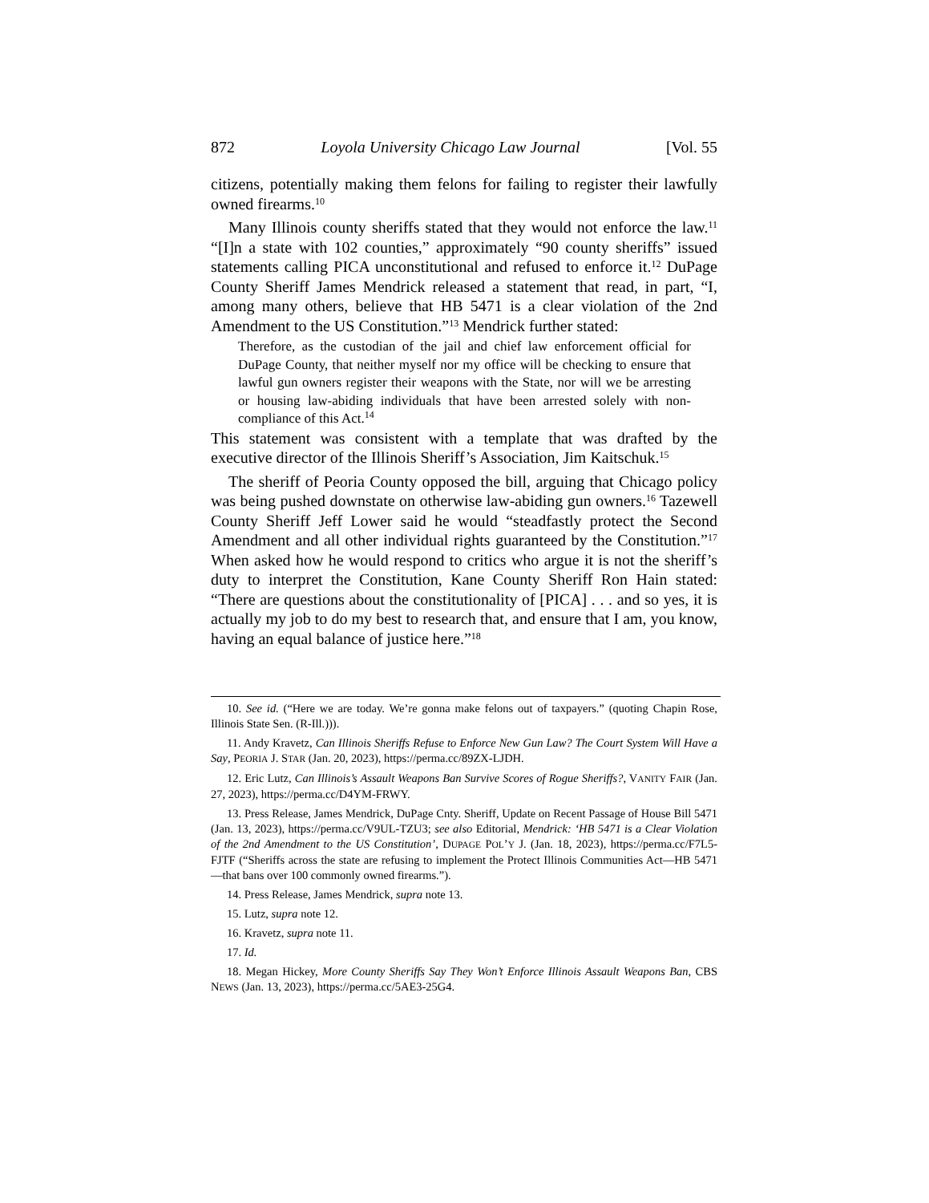872 Loyola University Chicago Law Journal [Vol. 55
citizens, potentially making them felons for failing to register their lawfully owned firearms.<sup>10</sup>
Many Illinois county sheriffs stated that they would not enforce the law.<sup>11</sup> “[I]n a state with 102 counties,” approximately “90 county sheriffs” issued statements calling PICA unconstitutional and refused to enforce it.<sup>12</sup> DuPage County Sheriff James Mendrick released a statement that read, in part, “I, among many others, believe that HB 5471 is a clear violation of the 2nd Amendment to the US Constitution.”<sup>13</sup> Mendrick further stated:
Therefore, as the custodian of the jail and chief law enforcement official for DuPage County, that neither myself nor my office will be checking to ensure that lawful gun owners register their weapons with the State, nor will we be arresting or housing law-abiding individuals that have been arrested solely with non-compliance of this Act.<sup>14</sup>
This statement was consistent with a template that was drafted by the executive director of the Illinois Sheriff’s Association, Jim Kaitschuk.<sup>15</sup>
The sheriff of Peoria County opposed the bill, arguing that Chicago policy was being pushed downstate on otherwise law-abiding gun owners.<sup>16</sup> Tazewell County Sheriff Jeff Lower said he would “steadfastly protect the Second Amendment and all other individual rights guaranteed by the Constitution.”<sup>17</sup> When asked how he would respond to critics who argue it is not the sheriff’s duty to interpret the Constitution, Kane County Sheriff Ron Hain stated: “There are questions about the constitutionality of [PICA] . . . and so yes, it is actually my job to do my best to research that, and ensure that I am, you know, having an equal balance of justice here.”<sup>18</sup>
10. See id. (“Here we are today. We’re gonna make felons out of taxpayers.” (quoting Chapin Rose, Illinois State Sen. (R-Ill.))).
11. Andy Kravetz, Can Illinois Sheriffs Refuse to Enforce New Gun Law? The Court System Will Have a Say, PEORIA J. STAR (Jan. 20, 2023), https://perma.cc/89ZX-LJDH.
12. Eric Lutz, Can Illinois’s Assault Weapons Ban Survive Scores of Rogue Sheriffs?, VANITY FAIR (Jan. 27, 2023), https://perma.cc/D4YM-FRWY.
13. Press Release, James Mendrick, DuPage Cnty. Sheriff, Update on Recent Passage of House Bill 5471 (Jan. 13, 2023), https://perma.cc/V9UL-TZU3; see also Editorial, Mendrick: ‘HB 5471 is a Clear Violation of the 2nd Amendment to the US Constitution’, DUPAGE POL’Y J. (Jan. 18, 2023), https://perma.cc/F7L5-FJTF (“Sheriffs across the state are refusing to implement the Protect Illinois Communities Act—HB 5471—that bans over 100 commonly owned firearms.”).
14. Press Release, James Mendrick, supra note 13.
15. Lutz, supra note 12.
16. Kravetz, supra note 11.
17. Id.
18. Megan Hickey, More County Sheriffs Say They Won’t Enforce Illinois Assault Weapons Ban, CBS NEWS (Jan. 13, 2023), https://perma.cc/5AE3-25G4.